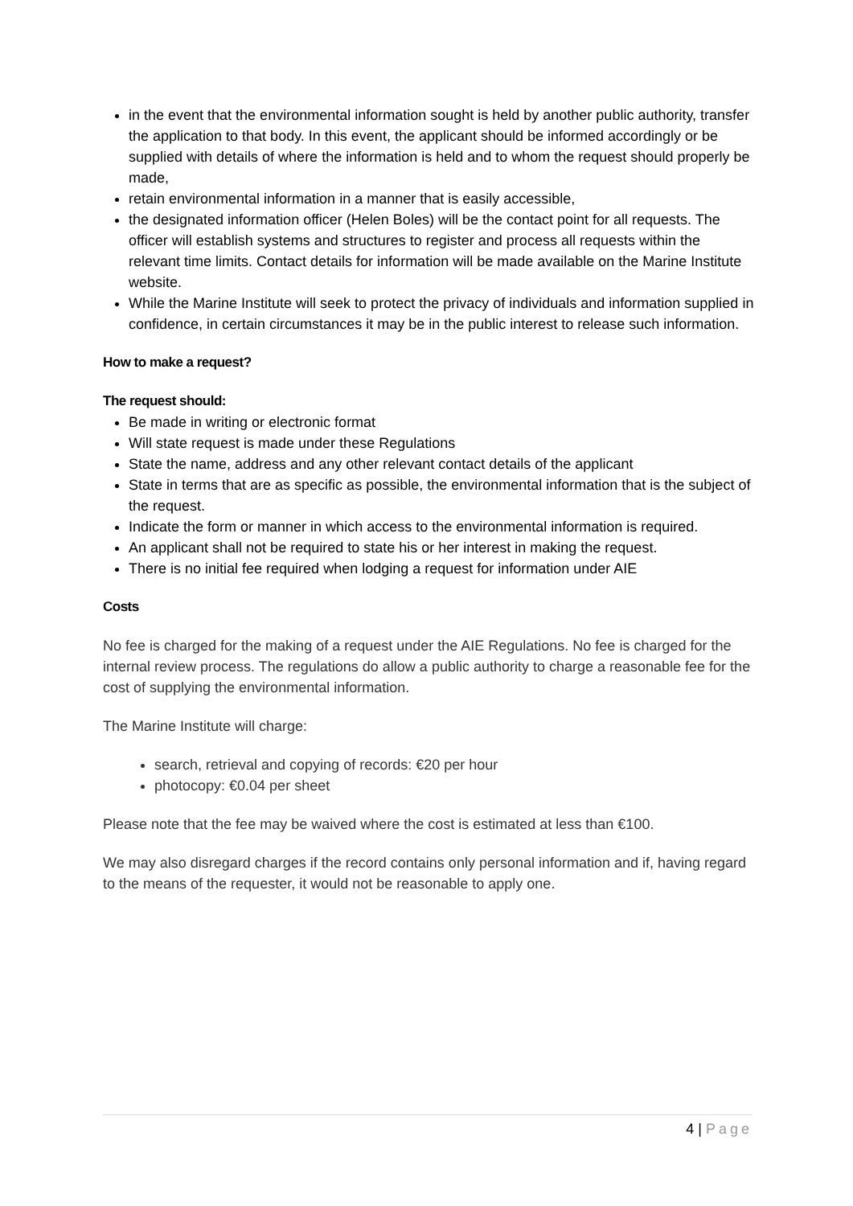in the event that the environmental information sought is held by another public authority, transfer the application to that body. In this event, the applicant should be informed accordingly or be supplied with details of where the information is held and to whom the request should properly be made,
retain environmental information in a manner that is easily accessible,
the designated information officer (Helen Boles) will be the contact point for all requests. The officer will establish systems and structures to register and process all requests within the relevant time limits. Contact details for information will be made available on the Marine Institute website.
While the Marine Institute will seek to protect the privacy of individuals and information supplied in confidence, in certain circumstances it may be in the public interest to release such information.
How to make a request?
The request should:
Be made in writing or electronic format
Will state request is made under these Regulations
State the name, address and any other relevant contact details of the applicant
State in terms that are as specific as possible, the environmental information that is the subject of the request.
Indicate the form or manner in which access to the environmental information is required.
An applicant shall not be required to state his or her interest in making the request.
There is no initial fee required when lodging a request for information under AIE
Costs
No fee is charged for the making of a request under the AIE Regulations. No fee is charged for the internal review process. The regulations do allow a public authority to charge a reasonable fee for the cost of supplying the environmental information.
The Marine Institute will charge:
search, retrieval and copying of records: €20 per hour
photocopy: €0.04 per sheet
Please note that the fee may be waived where the cost is estimated at less than €100.
We may also disregard charges if the record contains only personal information and if, having regard to the means of the requester, it would not be reasonable to apply one.
4 | Page